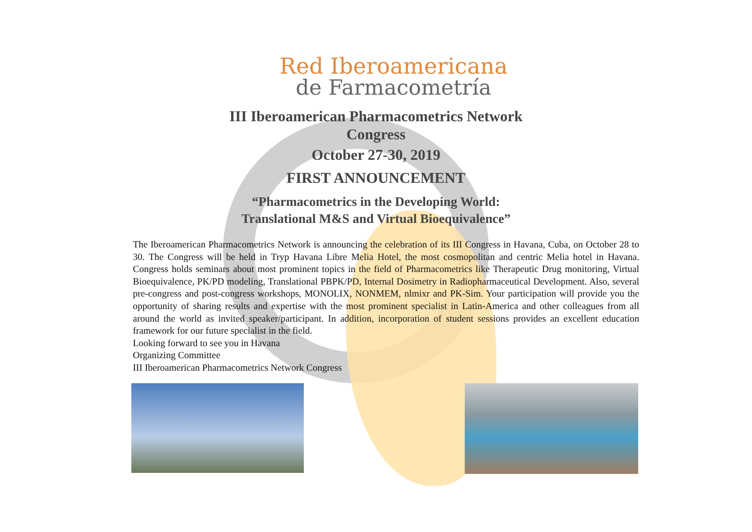Red Iberoamericana
de Farmacometría
III Iberoamerican Pharmacometrics Network
Congress
October 27-30, 2019
FIRST ANNOUNCEMENT
“Pharmacometrics in the Developing World:
Translational M&S and Virtual Bioequivalence”
The Iberoamerican Pharmacometrics Network is announcing the celebration of its III Congress in Havana, Cuba, on October 28 to 30. The Congress will be held in Tryp Havana Libre Melia Hotel, the most cosmopolitan and centric Melia hotel in Havana. Congress holds seminars about most prominent topics in the field of Pharmacometrics like Therapeutic Drug monitoring, Virtual Bioequivalence, PK/PD modeling, Translational PBPK/PD, Internal Dosimetry in Radiopharmaceutical Development. Also, several pre-congress and post-congress workshops, MONOLIX, NONMEM, nlmixr and PK-Sim. Your participation will provide you the opportunity of sharing results and expertise with the most prominent specialist in Latin-America and other colleagues from all around the world as invited speaker/participant. In addition, incorporation of student sessions provides an excellent education framework for our future specialist in the field.
Looking forward to see you in Havana
Organizing Committee
III Iberoamerican Pharmacometrics Network Congress